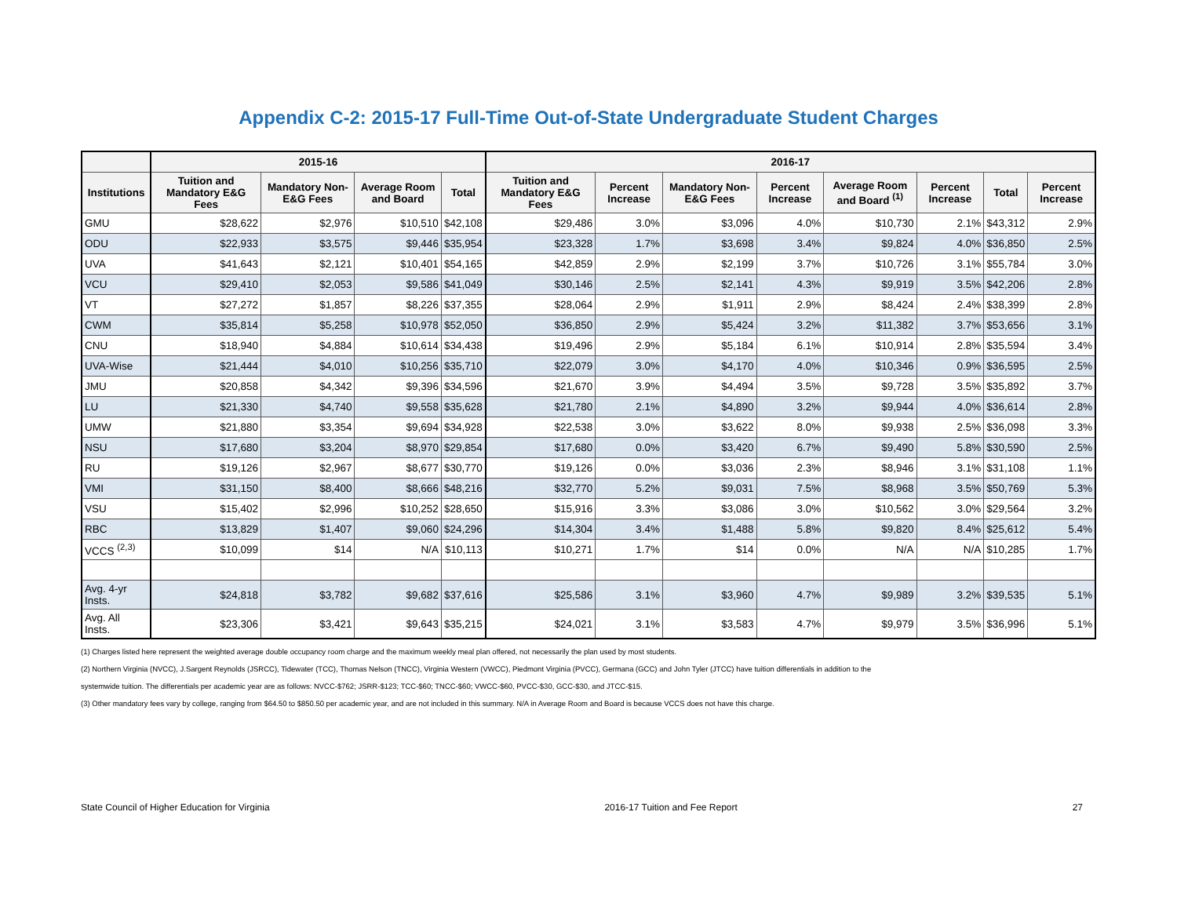Appendix C-2: 2015-17 Full-Time Out-of-State Undergraduate Student Charges
| | 2015-16 | | | | 2016-17 | | | | | | | |
| --- | --- | --- | --- | --- | --- | --- | --- | --- | --- | --- | --- | --- |
| Institutions | Tuition and Mandatory E&G Fees | Mandatory Non-E&G Fees | Average Room and Board | Total | Tuition and Mandatory E&G Fees | Percent Increase | Mandatory Non-E&G Fees | Percent Increase | Average Room and Board <sup>(1)</sup> | Percent Increase | Total | Percent Increase |
| GMU | $28,622 | $2,976 | $10,510 | $42,108 | $29,486 | 3.0% | $3,096 | 4.0% | $10,730 | 2.1% | $43,312 | 2.9% |
| ODU | $22,933 | $3,575 | $9,446 | $35,954 | $23,328 | 1.7% | $3,698 | 3.4% | $9,824 | 4.0% | $36,850 | 2.5% |
| UVA | $41,643 | $2,121 | $10,401 | $54,165 | $42,859 | 2.9% | $2,199 | 3.7% | $10,726 | 3.1% | $55,784 | 3.0% |
| VCU | $29,410 | $2,053 | $9,586 | $41,049 | $30,146 | 2.5% | $2,141 | 4.3% | $9,919 | 3.5% | $42,206 | 2.8% |
| VT | $27,272 | $1,857 | $8,226 | $37,355 | $28,064 | 2.9% | $1,911 | 2.9% | $8,424 | 2.4% | $38,399 | 2.8% |
| CWM | $35,814 | $5,258 | $10,978 | $52,050 | $36,850 | 2.9% | $5,424 | 3.2% | $11,382 | 3.7% | $53,656 | 3.1% |
| CNU | $18,940 | $4,884 | $10,614 | $34,438 | $19,496 | 2.9% | $5,184 | 6.1% | $10,914 | 2.8% | $35,594 | 3.4% |
| UVA-Wise | $21,444 | $4,010 | $10,256 | $35,710 | $22,079 | 3.0% | $4,170 | 4.0% | $10,346 | 0.9% | $36,595 | 2.5% |
| JMU | $20,858 | $4,342 | $9,396 | $34,596 | $21,670 | 3.9% | $4,494 | 3.5% | $9,728 | 3.5% | $35,892 | 3.7% |
| LU | $21,330 | $4,740 | $9,558 | $35,628 | $21,780 | 2.1% | $4,890 | 3.2% | $9,944 | 4.0% | $36,614 | 2.8% |
| UMW | $21,880 | $3,354 | $9,694 | $34,928 | $22,538 | 3.0% | $3,622 | 8.0% | $9,938 | 2.5% | $36,098 | 3.3% |
| NSU | $17,680 | $3,204 | $8,970 | $29,854 | $17,680 | 0.0% | $3,420 | 6.7% | $9,490 | 5.8% | $30,590 | 2.5% |
| RU | $19,126 | $2,967 | $8,677 | $30,770 | $19,126 | 0.0% | $3,036 | 2.3% | $8,946 | 3.1% | $31,108 | 1.1% |
| VMI | $31,150 | $8,400 | $8,666 | $48,216 | $32,770 | 5.2% | $9,031 | 7.5% | $8,968 | 3.5% | $50,769 | 5.3% |
| VSU | $15,402 | $2,996 | $10,252 | $28,650 | $15,916 | 3.3% | $3,086 | 3.0% | $10,562 | 3.0% | $29,564 | 3.2% |
| RBC | $13,829 | $1,407 | $9,060 | $24,296 | $14,304 | 3.4% | $1,488 | 5.8% | $9,820 | 8.4% | $25,612 | 5.4% |
| VCCS <sup>(2,3)</sup> | $10,099 | $14 | N/A | $10,113 | $10,271 | 1.7% | $14 | 0.0% | N/A | N/A | $10,285 | 1.7% |
| Avg. 4-yr Insts. | $24,818 | $3,782 | $9,682 | $37,616 | $25,586 | 3.1% | $3,960 | 4.7% | $9,989 | 3.2% | $39,535 | 5.1% |
| Avg. All Insts. | $23,306 | $3,421 | $9,643 | $35,215 | $24,021 | 3.1% | $3,583 | 4.7% | $9,979 | 3.5% | $36,996 | 5.1% |
(1) Charges listed here represent the weighted average double occupancy room charge and the maximum weekly meal plan offered, not necessarily the plan used by most students.
(2) Northern Virginia (NVCC), J.Sargent Reynolds (JSRCC), Tidewater (TCC), Thomas Nelson (TNCC), Virginia Western (VWCC), Piedmont Virginia (PVCC), Germana (GCC) and John Tyler (JTCC) have tuition differentials in addition to the
systemwide tuition. The differentials per academic year are as follows: NVCC-$762; JSRR-$123; TCC-$60; TNCC-$60; VWCC-$60, PVCC-$30, GCC-$30, and JTCC-$15.
(3) Other mandatory fees vary by college, ranging from $64.50 to $850.50 per academic year, and are not included in this summary. N/A in Average Room and Board is because VCCS does not have this charge.
State Council of Higher Education for Virginia 2016-17 Tuition and Fee Report 27